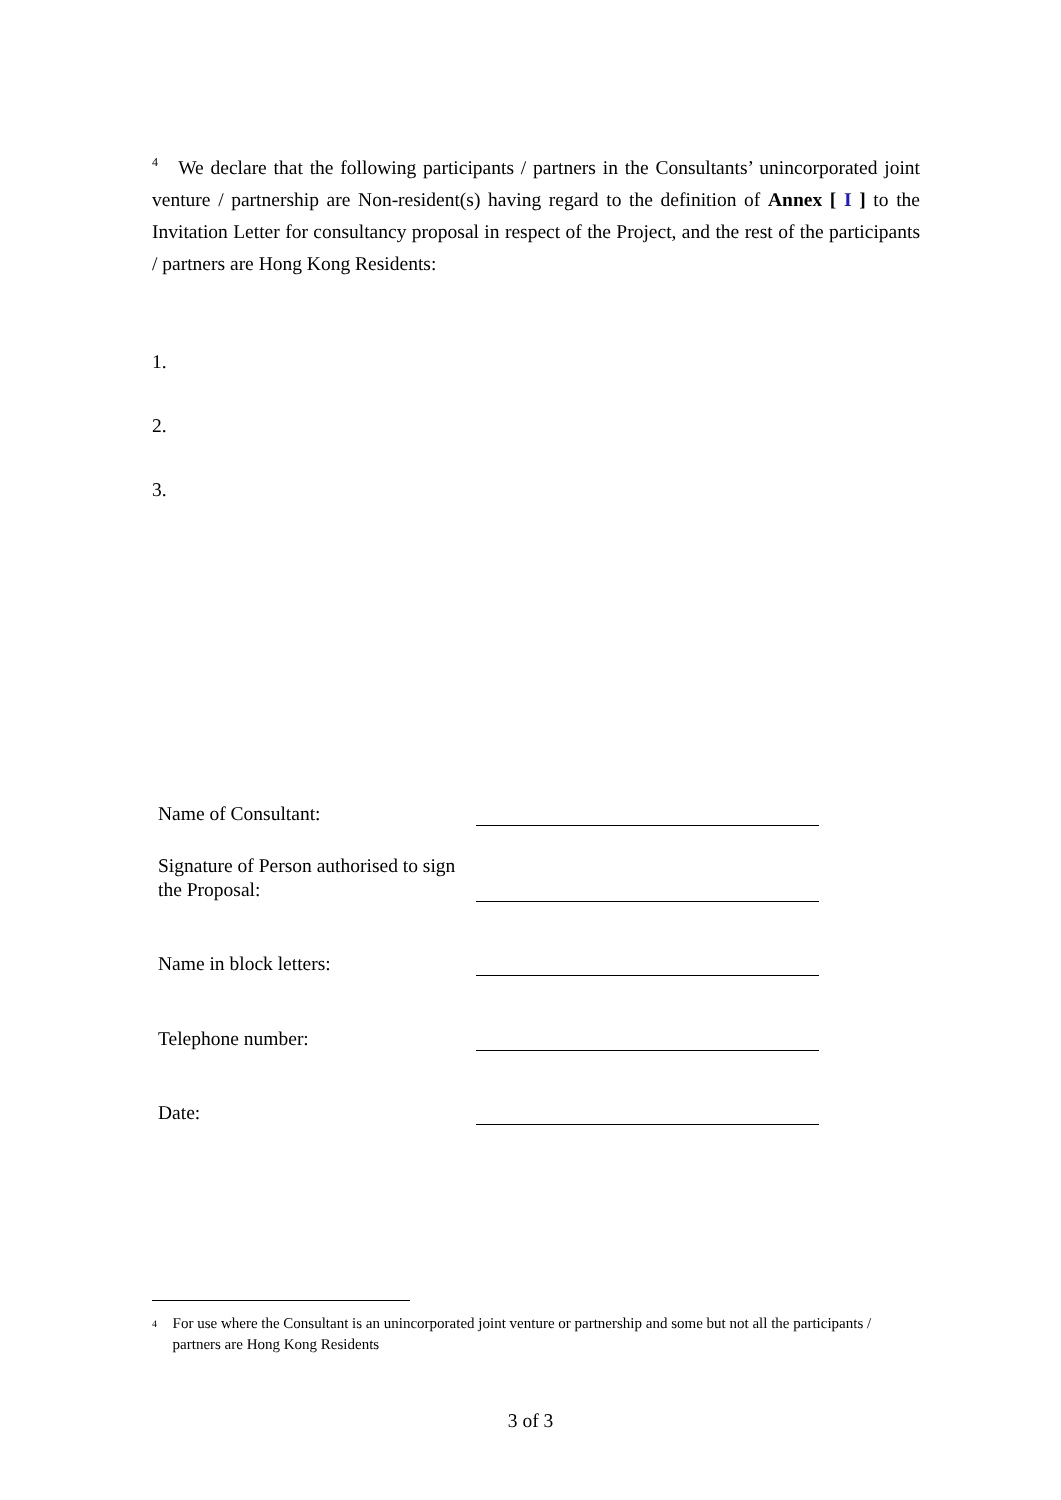<sup>4</sup> We declare that the following participants / partners in the Consultants’ unincorporated joint venture / partnership are Non-resident(s) having regard to the definition of Annex [ I ] to the Invitation Letter for consultancy proposal in respect of the Project, and the rest of the participants / partners are Hong Kong Residents:
1.
2.
3.
| Name of Consultant: | |
| Signature of Person authorised to sign the Proposal: | |
| Name in block letters: | |
| Telephone number: | |
| Date: | |
<sup>4</sup> For use where the Consultant is an unincorporated joint venture or partnership and some but not all the participants / partners are Hong Kong Residents
3 of 3